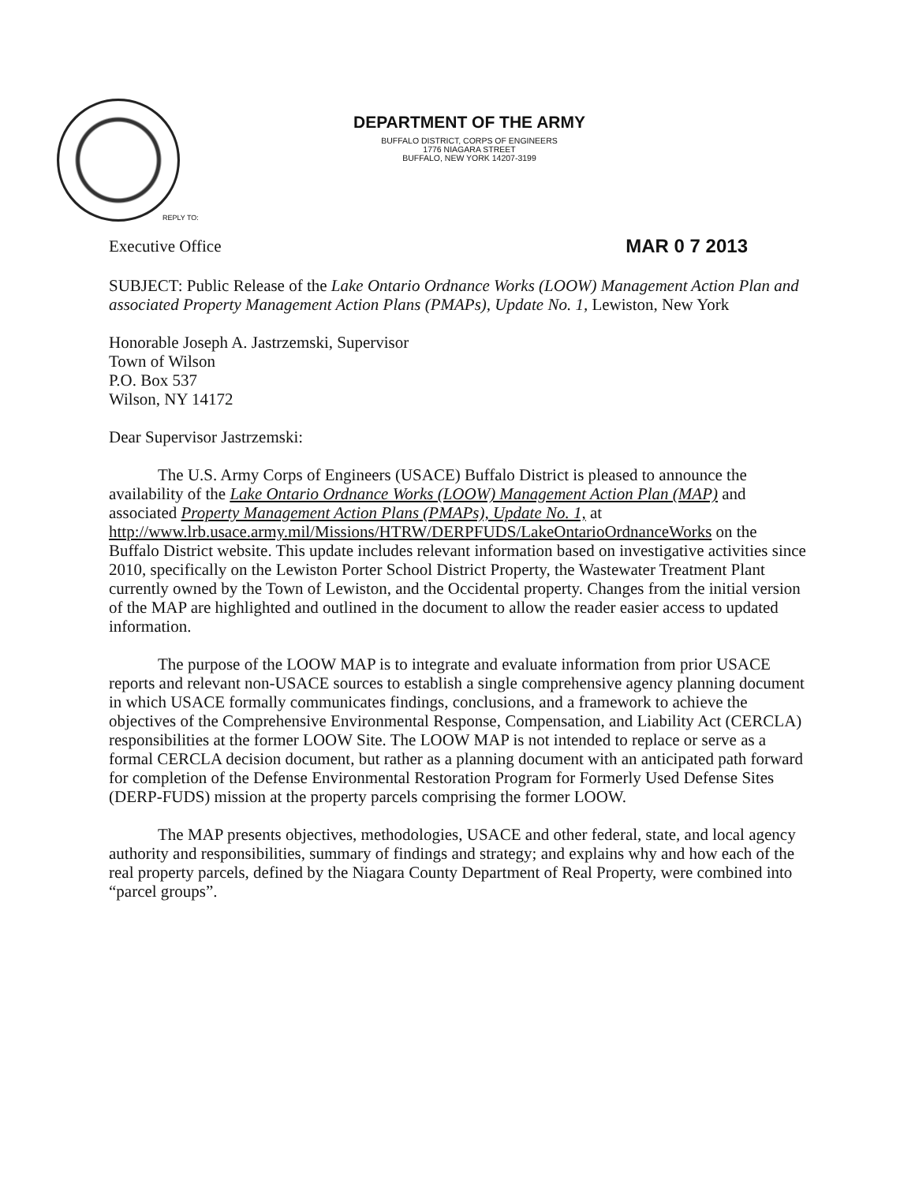DEPARTMENT OF THE ARMY
BUFFALO DISTRICT, CORPS OF ENGINEERS
1776 NIAGARA STREET
BUFFALO, NEW YORK 14207-3199
REPLY TO:
Executive Office MAR 0 7 2013
SUBJECT: Public Release of the Lake Ontario Ordnance Works (LOOW) Management Action Plan and associated Property Management Action Plans (PMAPs), Update No. 1, Lewiston, New York
Honorable Joseph A. Jastrzemski, Supervisor
Town of Wilson
P.O. Box 537
Wilson, NY 14172
Dear Supervisor Jastrzemski:
The U.S. Army Corps of Engineers (USACE) Buffalo District is pleased to announce the availability of the Lake Ontario Ordnance Works (LOOW) Management Action Plan (MAP) and associated Property Management Action Plans (PMAPs), Update No. 1, at http://www.lrb.usace.army.mil/Missions/HTRW/DERPFUDS/LakeOntarioOrdnanceWorks on the Buffalo District website. This update includes relevant information based on investigative activities since 2010, specifically on the Lewiston Porter School District Property, the Wastewater Treatment Plant currently owned by the Town of Lewiston, and the Occidental property. Changes from the initial version of the MAP are highlighted and outlined in the document to allow the reader easier access to updated information.
The purpose of the LOOW MAP is to integrate and evaluate information from prior USACE reports and relevant non-USACE sources to establish a single comprehensive agency planning document in which USACE formally communicates findings, conclusions, and a framework to achieve the objectives of the Comprehensive Environmental Response, Compensation, and Liability Act (CERCLA) responsibilities at the former LOOW Site. The LOOW MAP is not intended to replace or serve as a formal CERCLA decision document, but rather as a planning document with an anticipated path forward for completion of the Defense Environmental Restoration Program for Formerly Used Defense Sites (DERP-FUDS) mission at the property parcels comprising the former LOOW.
The MAP presents objectives, methodologies, USACE and other federal, state, and local agency authority and responsibilities, summary of findings and strategy; and explains why and how each of the real property parcels, defined by the Niagara County Department of Real Property, were combined into “parcel groups”.